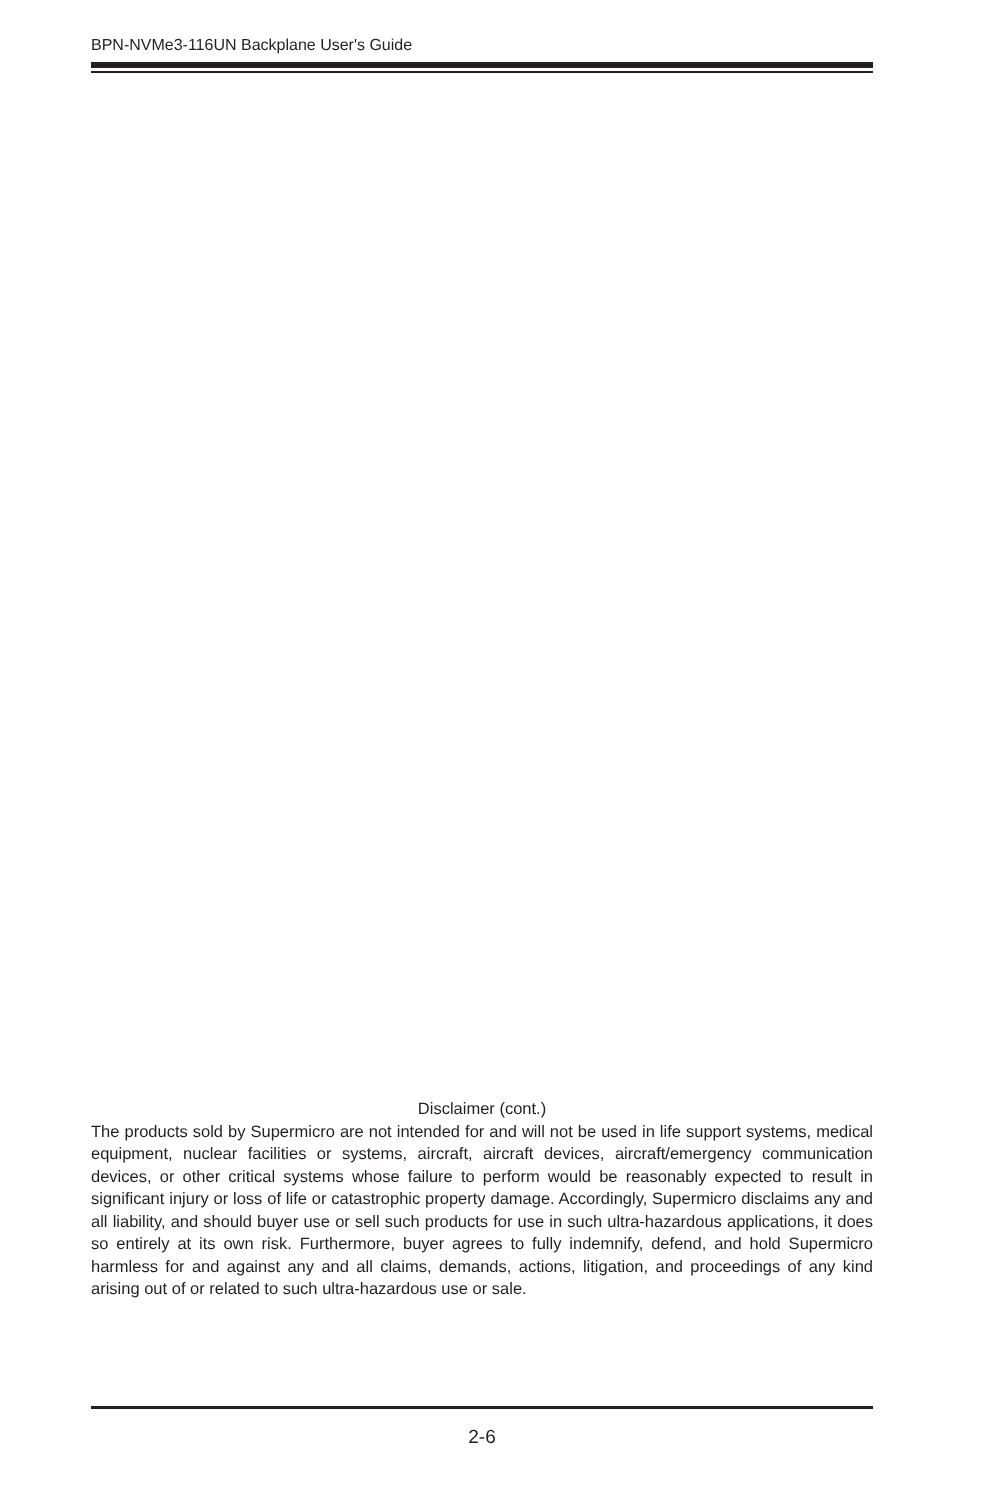BPN-NVMe3-116UN Backplane User's Guide
Disclaimer (cont.)
The products sold by Supermicro are not intended for and will not be used in life support systems, medical equipment, nuclear facilities or systems, aircraft, aircraft devices, aircraft/emergency communication devices, or other critical systems whose failure to perform would be reasonably expected to result in significant injury or loss of life or catastrophic property damage. Accordingly, Supermicro disclaims any and all liability, and should buyer use or sell such products for use in such ultra-hazardous applications, it does so entirely at its own risk. Furthermore, buyer agrees to fully indemnify, defend, and hold Supermicro harmless for and against any and all claims, demands, actions, litigation, and proceedings of any kind arising out of or related to such ultra-hazardous use or sale.
2-6